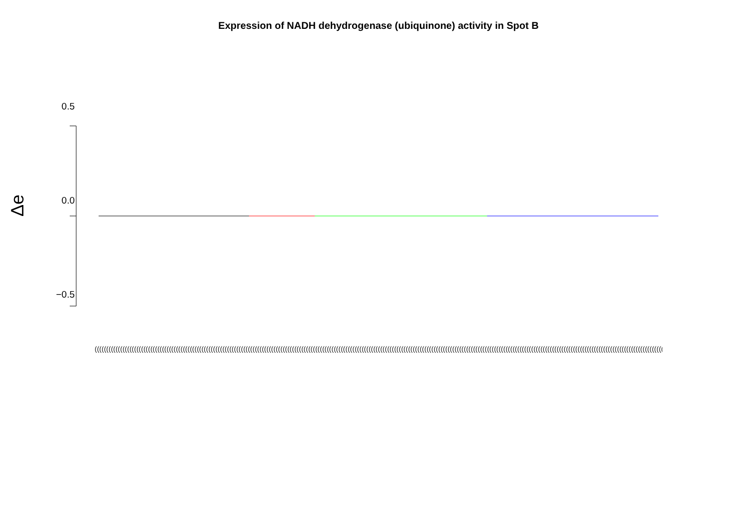Expression of NADH dehydrogenase (ubiquinone) activity in Spot B
Δe
0.5
0.0
−0.5
(((((((((((((((((((((((((((((((((((((((((((((((((((((((((((((((((((((((((((((((((((((((((((((((((((((((((((((((((((((((((((((((((((((((((((((((((((((((((((((((((((((((((((((((((((((((((((((((((((((((((((((((((((((((((((((((((((((((((((((((((((((((((((((((((((((((((((((((